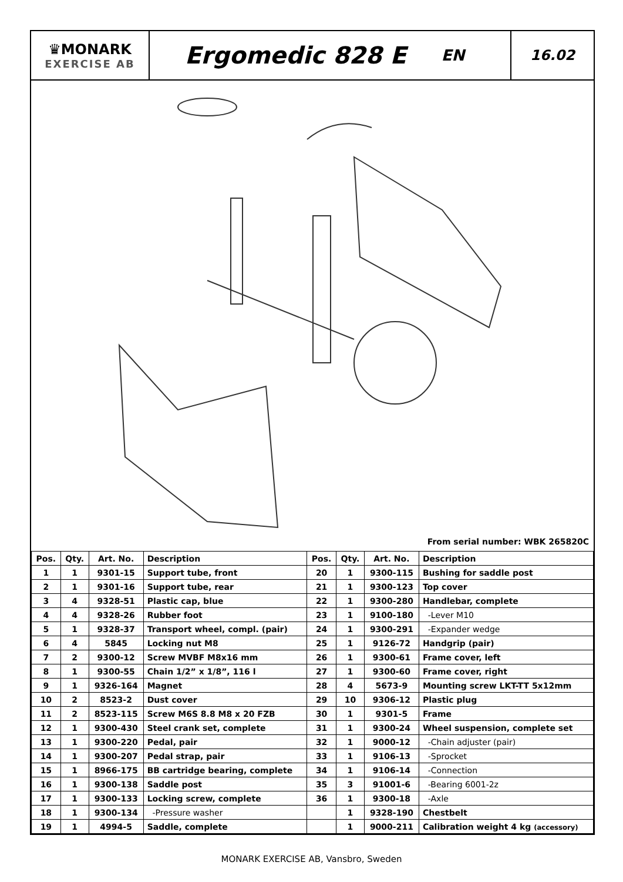♛MONARK
EXERCISE AB
Ergomedic 828 E EN 16.02
From serial number: WBK 265820C
| Pos. | Qty. | Art. No. | Description | Pos. | Qty. | Art. No. | Description |
| --- | --- | --- | --- | --- | --- | --- | --- |
| 1 | 1 | 9301-15 | Support tube, front | 20 | 1 | 9300-115 | Bushing for saddle post |
| 2 | 1 | 9301-16 | Support tube, rear | 21 | 1 | 9300-123 | Top cover |
| 3 | 4 | 9328-51 | Plastic cap, blue | 22 | 1 | 9300-280 | Handlebar, complete |
| 4 | 4 | 9328-26 | Rubber foot | 23 | 1 | 9100-180 | -Lever M10 |
| 5 | 1 | 9328-37 | Transport wheel, compl. (pair) | 24 | 1 | 9300-291 | -Expander wedge |
| 6 | 4 | 5845 | Locking nut M8 | 25 | 1 | 9126-72 | Handgrip (pair) |
| 7 | 2 | 9300-12 | Screw MVBF M8x16 mm | 26 | 1 | 9300-61 | Frame cover, left |
| 8 | 1 | 9300-55 | Chain 1/2” x 1/8”, 116 l | 27 | 1 | 9300-60 | Frame cover, right |
| 9 | 1 | 9326-164 | Magnet | 28 | 4 | 5673-9 | Mounting screw LKT-TT 5x12mm |
| 10 | 2 | 8523-2 | Dust cover | 29 | 10 | 9306-12 | Plastic plug |
| 11 | 2 | 8523-115 | Screw M6S 8.8 M8 x 20 FZB | 30 | 1 | 9301-5 | Frame |
| 12 | 1 | 9300-430 | Steel crank set, complete | 31 | 1 | 9300-24 | Wheel suspension, complete set |
| 13 | 1 | 9300-220 | Pedal, pair | 32 | 1 | 9000-12 | -Chain adjuster (pair) |
| 14 | 1 | 9300-207 | Pedal strap, pair | 33 | 1 | 9106-13 | -Sprocket |
| 15 | 1 | 8966-175 | BB cartridge bearing, complete | 34 | 1 | 9106-14 | -Connection |
| 16 | 1 | 9300-138 | Saddle post | 35 | 3 | 91001-6 | -Bearing 6001-2z |
| 17 | 1 | 9300-133 | Locking screw, complete | 36 | 1 | 9300-18 | -Axle |
| 18 | 1 | 9300-134 | -Pressure washer | | 1 | 9328-190 | Chestbelt |
| 19 | 1 | 4994-5 | Saddle, complete | | 1 | 9000-211 | Calibration weight 4 kg (accessory) |
MONARK EXERCISE AB, Vansbro, Sweden